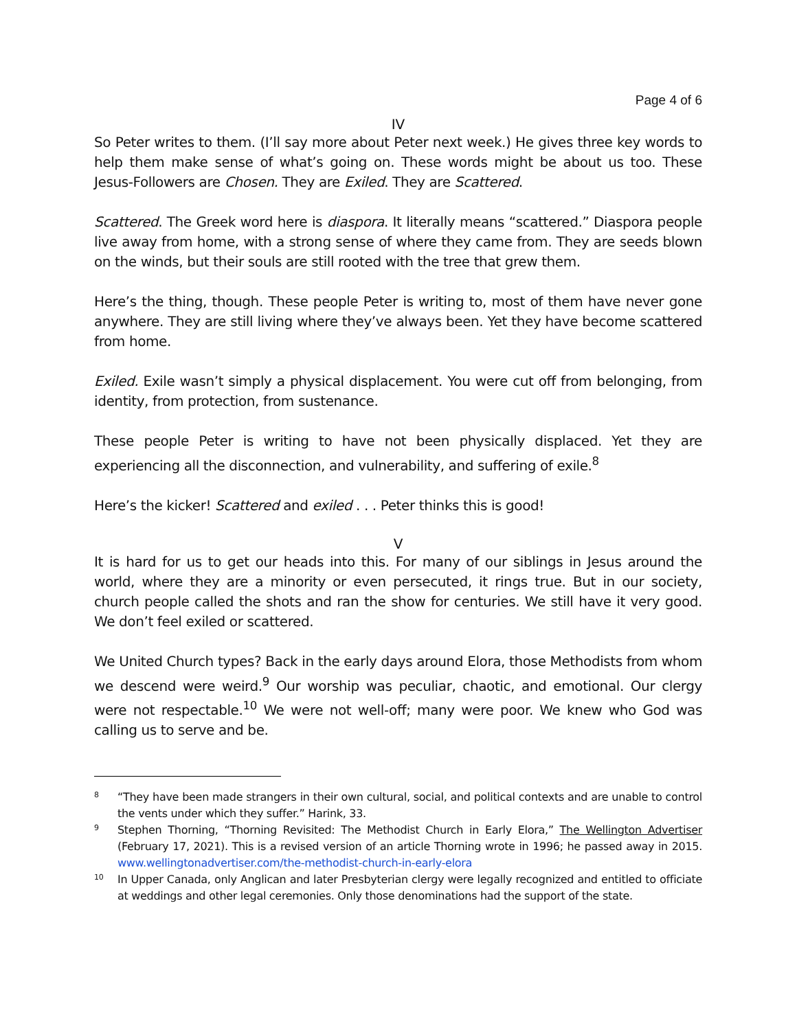Page 4 of 6
IV
So Peter writes to them. (I’ll say more about Peter next week.) He gives three key words to help them make sense of what’s going on. These words might be about us too. These Jesus-Followers are Chosen. They are Exiled. They are Scattered.
Scattered. The Greek word here is diaspora. It literally means “scattered.” Diaspora people live away from home, with a strong sense of where they came from. They are seeds blown on the winds, but their souls are still rooted with the tree that grew them.
Here’s the thing, though. These people Peter is writing to, most of them have never gone anywhere. They are still living where they’ve always been. Yet they have become scattered from home.
Exiled. Exile wasn’t simply a physical displacement. You were cut off from belonging, from identity, from protection, from sustenance.
These people Peter is writing to have not been physically displaced. Yet they are experiencing all the disconnection, and vulnerability, and suffering of exile.<sup>8</sup>
Here’s the kicker! Scattered and exiled . . . Peter thinks this is good!
V
It is hard for us to get our heads into this. For many of our siblings in Jesus around the world, where they are a minority or even persecuted, it rings true. But in our society, church people called the shots and ran the show for centuries. We still have it very good. We don’t feel exiled or scattered.
We United Church types? Back in the early days around Elora, those Methodists from whom we descend were weird.<sup>9</sup> Our worship was peculiar, chaotic, and emotional. Our clergy were not respectable.<sup>10</sup> We were not well-off; many were poor. We knew who God was calling us to serve and be.
8
“They have been made strangers in their own cultural, social, and political contexts and are unable to control the vents under which they suffer.” Harink, 33.
9
Stephen Thorning, “Thorning Revisited: The Methodist Church in Early Elora,” The Wellington Advertiser (February 17, 2021). This is a revised version of an article Thorning wrote in 1996; he passed away in 2015. www.wellingtonadvertiser.com/the-methodist-church-in-early-elora
10
In Upper Canada, only Anglican and later Presbyterian clergy were legally recognized and entitled to officiate at weddings and other legal ceremonies. Only those denominations had the support of the state.